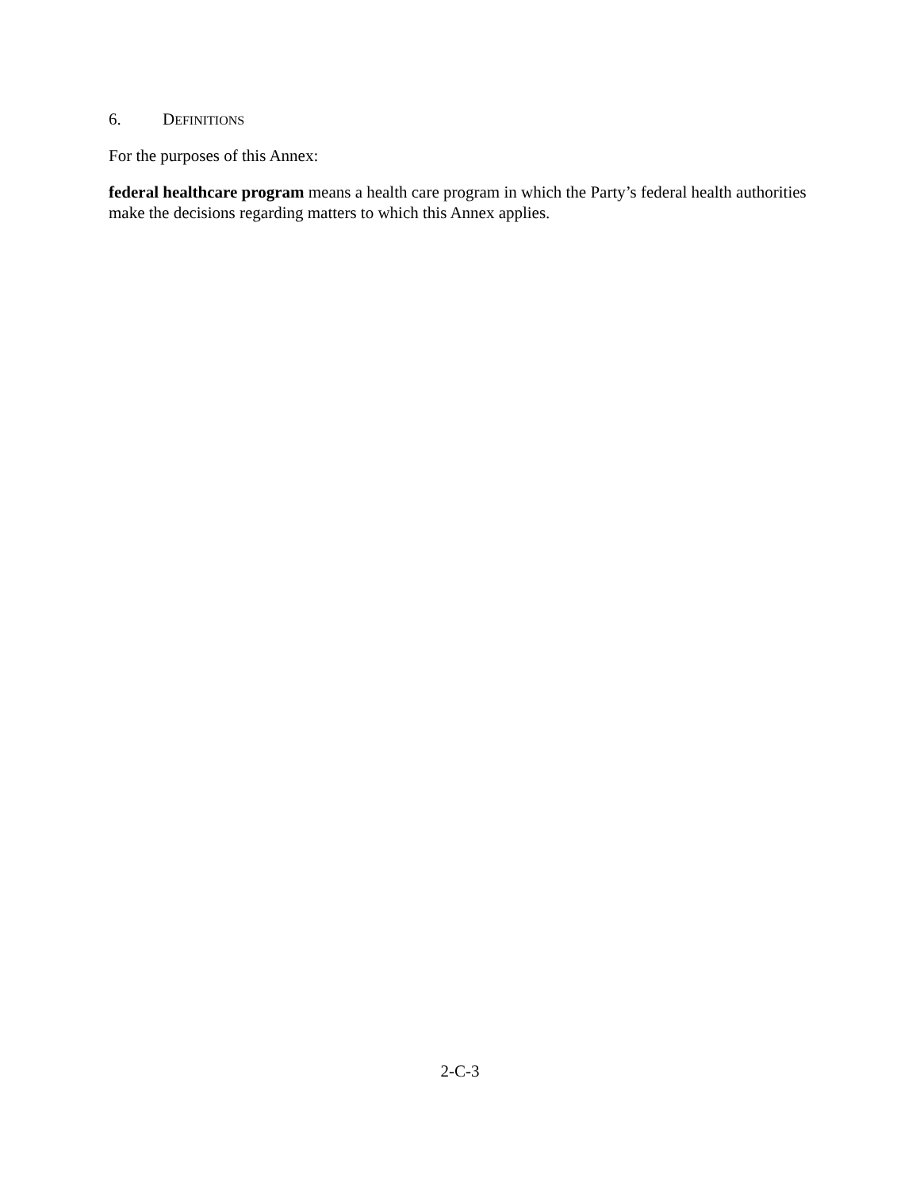6. DEFINITIONS
For the purposes of this Annex:
federal healthcare program means a health care program in which the Party’s federal health authorities make the decisions regarding matters to which this Annex applies.
2-C-3